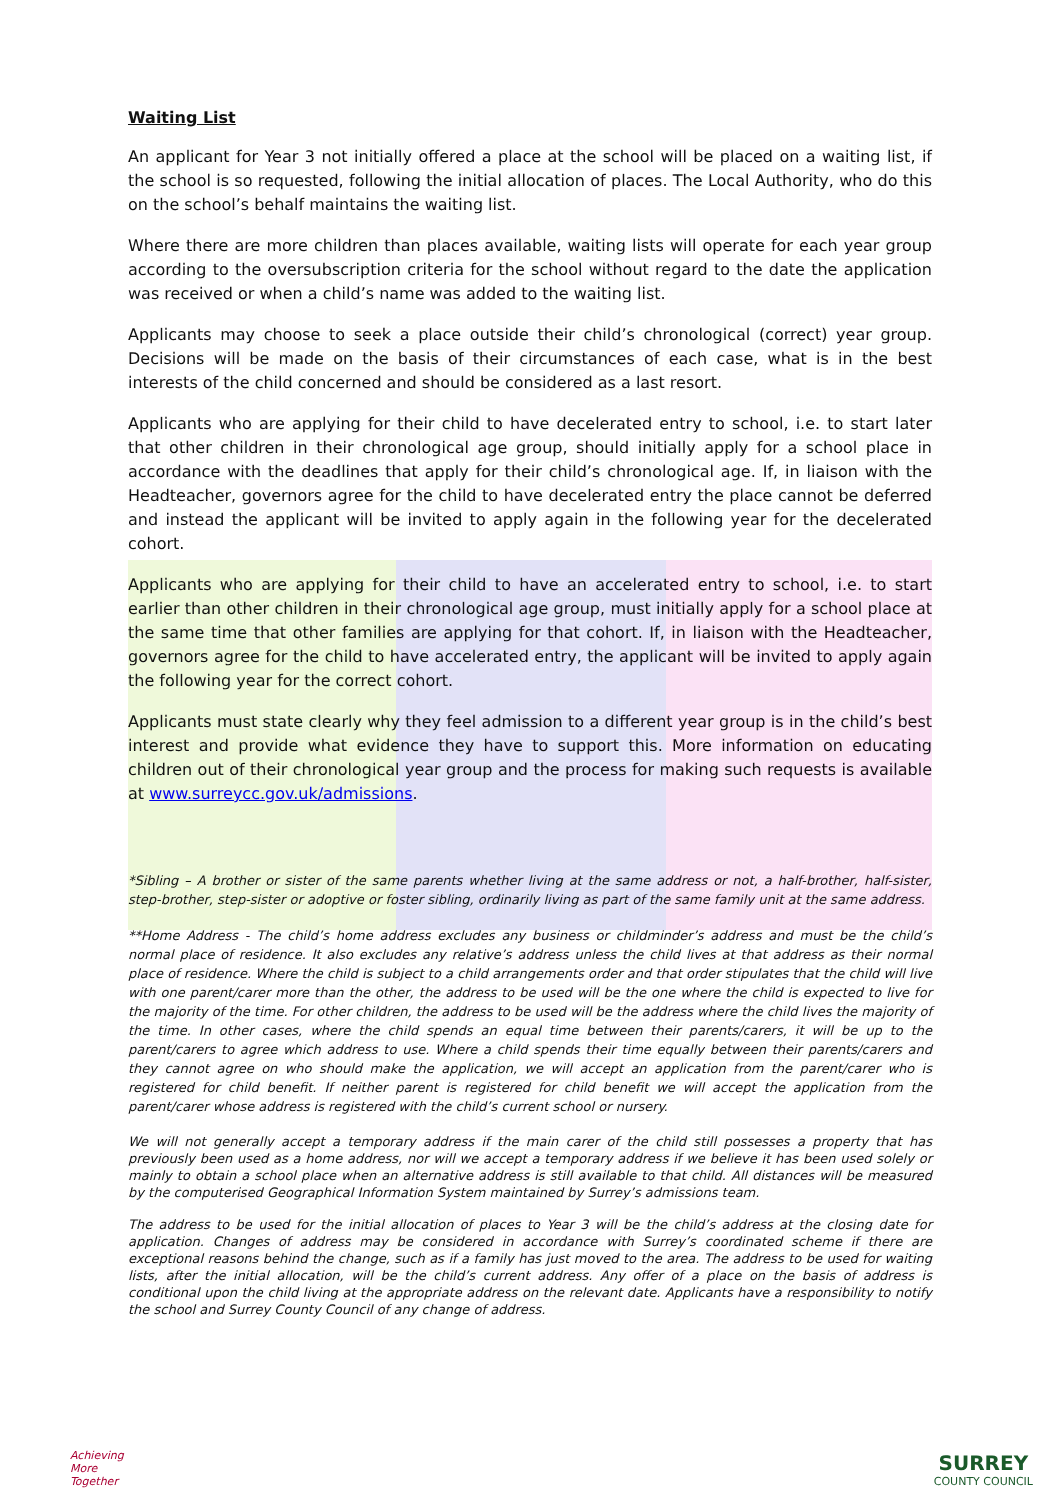Waiting List
An applicant for Year 3 not initially offered a place at the school will be placed on a waiting list, if the school is so requested, following the initial allocation of places. The Local Authority, who do this on the school’s behalf maintains the waiting list.
Where there are more children than places available, waiting lists will operate for each year group according to the oversubscription criteria for the school without regard to the date the application was received or when a child’s name was added to the waiting list.
Applicants may choose to seek a place outside their child’s chronological (correct) year group. Decisions will be made on the basis of their circumstances of each case, what is in the best interests of the child concerned and should be considered as a last resort.
Applicants who are applying for their child to have decelerated entry to school, i.e. to start later that other children in their chronological age group, should initially apply for a school place in accordance with the deadlines that apply for their child’s chronological age. If, in liaison with the Headteacher, governors agree for the child to have decelerated entry the place cannot be deferred and instead the applicant will be invited to apply again in the following year for the decelerated cohort.
Applicants who are applying for their child to have an accelerated entry to school, i.e. to start earlier than other children in their chronological age group, must initially apply for a school place at the same time that other families are applying for that cohort. If, in liaison with the Headteacher, governors agree for the child to have accelerated entry, the applicant will be invited to apply again the following year for the correct cohort.
Applicants must state clearly why they feel admission to a different year group is in the child’s best interest and provide what evidence they have to support this. More information on educating children out of their chronological year group and the process for making such requests is available at www.surreycc.gov.uk/admissions.
*Sibling – A brother or sister of the same parents whether living at the same address or not, a half-brother, half-sister, step-brother, step-sister or adoptive or foster sibling, ordinarily living as part of the same family unit at the same address.
**Home Address - The child’s home address excludes any business or childminder’s address and must be the child’s normal place of residence. It also excludes any relative’s address unless the child lives at that address as their normal place of residence. Where the child is subject to a child arrangements order and that order stipulates that the child will live with one parent/carer more than the other, the address to be used will be the one where the child is expected to live for the majority of the time. For other children, the address to be used will be the address where the child lives the majority of the time. In other cases, where the child spends an equal time between their parents/carers, it will be up to the parent/carers to agree which address to use. Where a child spends their time equally between their parents/carers and they cannot agree on who should make the application, we will accept an application from the parent/carer who is registered for child benefit. If neither parent is registered for child benefit we will accept the application from the parent/carer whose address is registered with the child’s current school or nursery.
We will not generally accept a temporary address if the main carer of the child still possesses a property that has previously been used as a home address, nor will we accept a temporary address if we believe it has been used solely or mainly to obtain a school place when an alternative address is still available to that child. All distances will be measured by the computerised Geographical Information System maintained by Surrey’s admissions team.
The address to be used for the initial allocation of places to Year 3 will be the child’s address at the closing date for application. Changes of address may be considered in accordance with Surrey’s coordinated scheme if there are exceptional reasons behind the change, such as if a family has just moved to the area. The address to be used for waiting lists, after the initial allocation, will be the child’s current address. Any offer of a place on the basis of address is conditional upon the child living at the appropriate address on the relevant date. Applicants have a responsibility to notify the school and Surrey County Council of any change of address.
Achieving
More
Together
SURREY
COUNTY COUNCIL